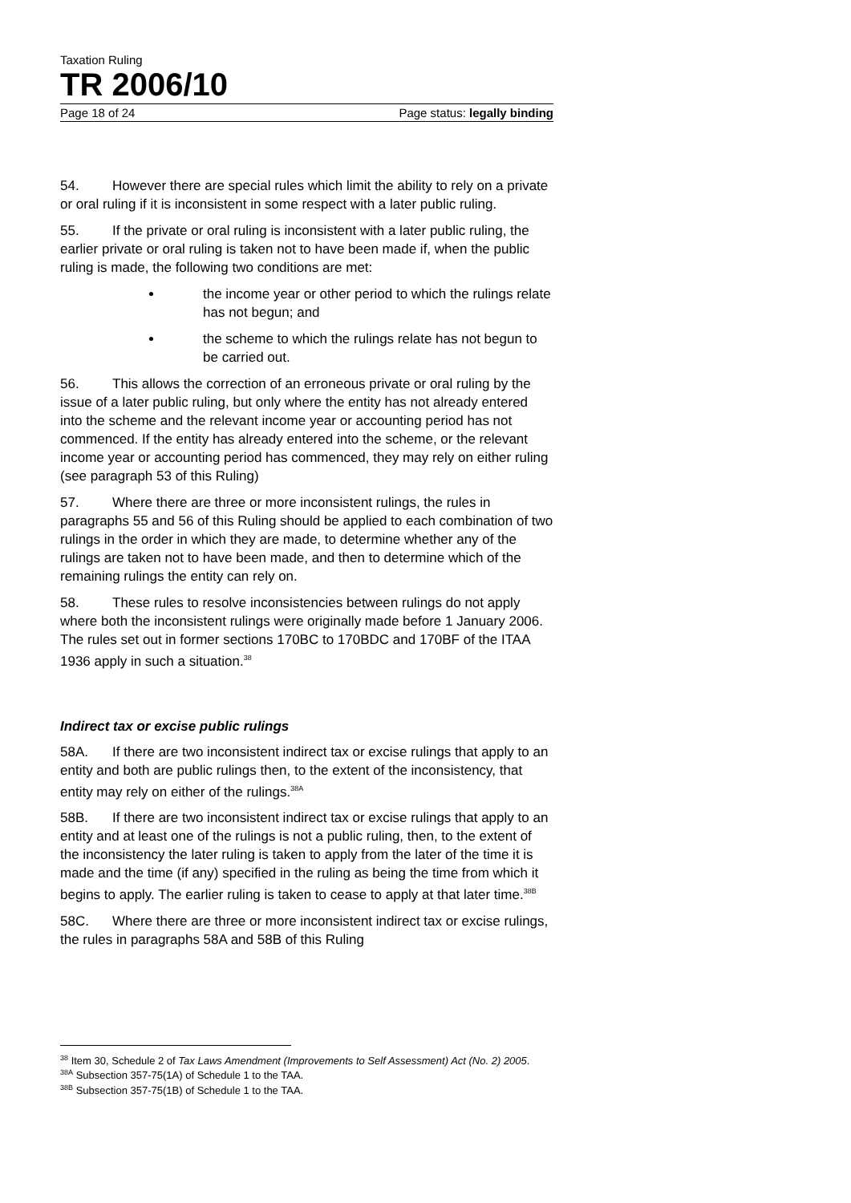Taxation Ruling
TR 2006/10
Page 18 of 24 Page status: legally binding
54. However there are special rules which limit the ability to rely on a private or oral ruling if it is inconsistent in some respect with a later public ruling.
55. If the private or oral ruling is inconsistent with a later public ruling, the earlier private or oral ruling is taken not to have been made if, when the public ruling is made, the following two conditions are met:
the income year or other period to which the rulings relate has not begun; and
the scheme to which the rulings relate has not begun to be carried out.
56. This allows the correction of an erroneous private or oral ruling by the issue of a later public ruling, but only where the entity has not already entered into the scheme and the relevant income year or accounting period has not commenced. If the entity has already entered into the scheme, or the relevant income year or accounting period has commenced, they may rely on either ruling (see paragraph 53 of this Ruling)
57. Where there are three or more inconsistent rulings, the rules in paragraphs 55 and 56 of this Ruling should be applied to each combination of two rulings in the order in which they are made, to determine whether any of the rulings are taken not to have been made, and then to determine which of the remaining rulings the entity can rely on.
58. These rules to resolve inconsistencies between rulings do not apply where both the inconsistent rulings were originally made before 1 January 2006. The rules set out in former sections 170BC to 170BDC and 170BF of the ITAA 1936 apply in such a situation.<sup>38</sup>
Indirect tax or excise public rulings
58A. If there are two inconsistent indirect tax or excise rulings that apply to an entity and both are public rulings then, to the extent of the inconsistency, that entity may rely on either of the rulings.<sup>38A</sup>
58B. If there are two inconsistent indirect tax or excise rulings that apply to an entity and at least one of the rulings is not a public ruling, then, to the extent of the inconsistency the later ruling is taken to apply from the later of the time it is made and the time (if any) specified in the ruling as being the time from which it begins to apply. The earlier ruling is taken to cease to apply at that later time.<sup>38B</sup>
58C. Where there are three or more inconsistent indirect tax or excise rulings, the rules in paragraphs 58A and 58B of this Ruling
<sup>38</sup> Item 30, Schedule 2 of Tax Laws Amendment (Improvements to Self Assessment) Act (No. 2) 2005.
<sup>38A</sup> Subsection 357-75(1A) of Schedule 1 to the TAA.
<sup>38B</sup> Subsection 357-75(1B) of Schedule 1 to the TAA.